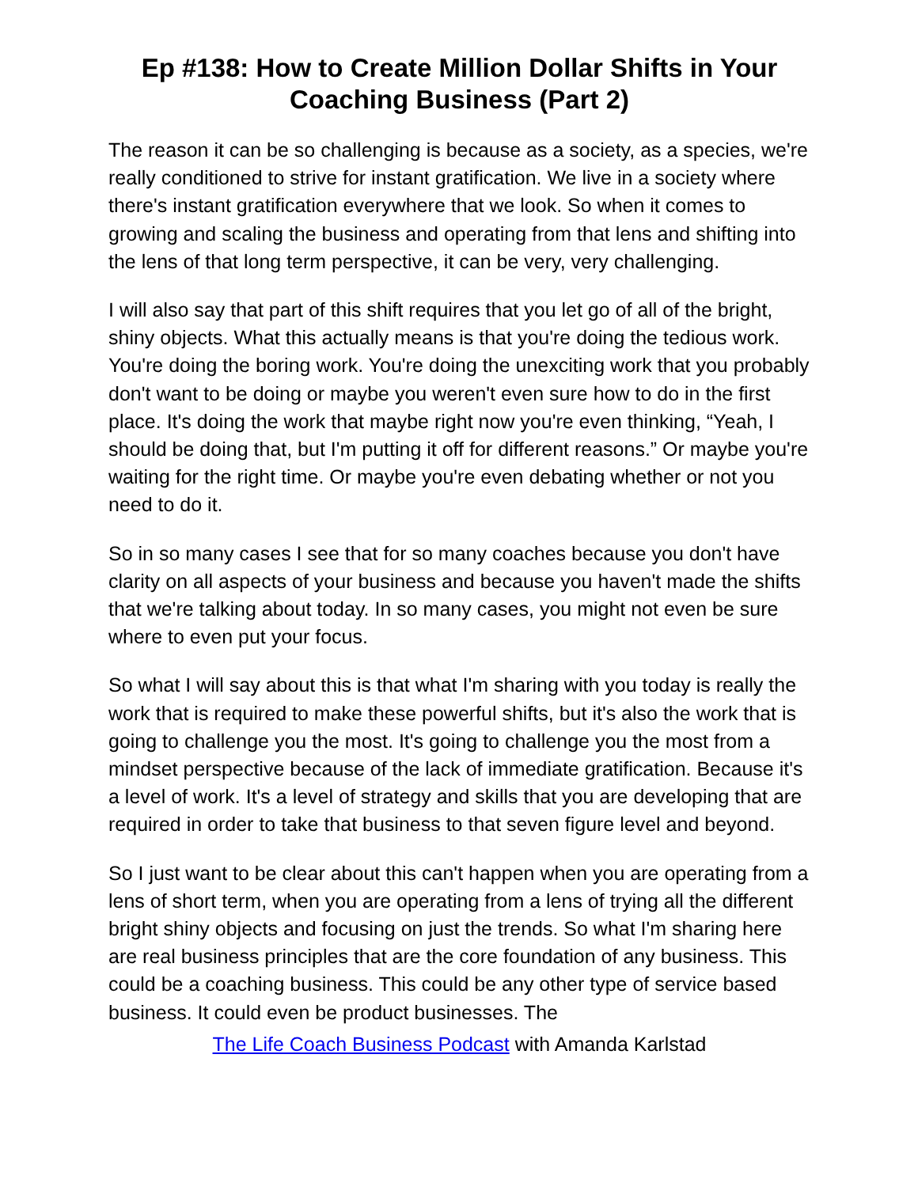Ep #138: How to Create Million Dollar Shifts in Your Coaching Business (Part 2)
The reason it can be so challenging is because as a society, as a species, we're really conditioned to strive for instant gratification. We live in a society where there's instant gratification everywhere that we look. So when it comes to growing and scaling the business and operating from that lens and shifting into the lens of that long term perspective, it can be very, very challenging.
I will also say that part of this shift requires that you let go of all of the bright, shiny objects. What this actually means is that you're doing the tedious work. You're doing the boring work. You're doing the unexciting work that you probably don't want to be doing or maybe you weren't even sure how to do in the first place. It's doing the work that maybe right now you're even thinking, “Yeah, I should be doing that, but I'm putting it off for different reasons.” Or maybe you're waiting for the right time. Or maybe you're even debating whether or not you need to do it.
So in so many cases I see that for so many coaches because you don't have clarity on all aspects of your business and because you haven't made the shifts that we're talking about today. In so many cases, you might not even be sure where to even put your focus.
So what I will say about this is that what I'm sharing with you today is really the work that is required to make these powerful shifts, but it's also the work that is going to challenge you the most. It's going to challenge you the most from a mindset perspective because of the lack of immediate gratification. Because it's a level of work. It's a level of strategy and skills that you are developing that are required in order to take that business to that seven figure level and beyond.
So I just want to be clear about this can't happen when you are operating from a lens of short term, when you are operating from a lens of trying all the different bright shiny objects and focusing on just the trends. So what I'm sharing here are real business principles that are the core foundation of any business. This could be a coaching business. This could be any other type of service based business. It could even be product businesses. The
The Life Coach Business Podcast with Amanda Karlstad